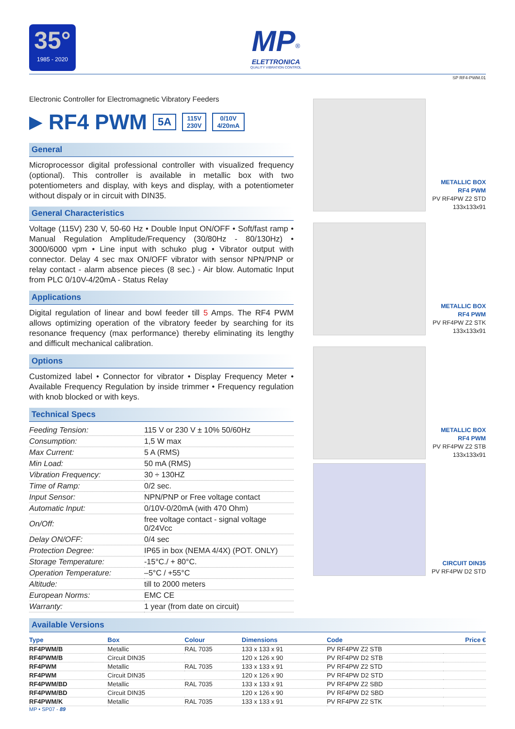35°
1985 - 2020
MP<sup>®</sup>
ELETTRONICA
QUALITY VIBRATION CONTROL
SP RF4-PWM.01
Electronic Controller for Electromagnetic Vibratory Feeders
▶
RF4 PWM
5A 115V
230V 0/10V
4/20mA
General
Microprocessor digital professional controller with visualized frequency (optional). This controller is available in metallic box with two potentiometers and display, with keys and display, with a potentiometer without dispaly or in circuit with DIN35.
General Characteristics
Voltage (115V) 230 V, 50-60 Hz • Double Input ON/OFF • Soft/fast ramp • Manual Regulation Amplitude/Frequency (30/80Hz - 80/130Hz) • 3000/6000 vpm • Line input with schuko plug • Vibrator output with connector. Delay 4 sec max ON/OFF vibrator with sensor NPN/PNP or relay contact - alarm absence pieces (8 sec.) - Air blow. Automatic Input from PLC 0/10V-4/20mA - Status Relay
Applications
Digital regulation of linear and bowl feeder till 5 Amps. The RF4 PWM allows optimizing operation of the vibratory feeder by searching for its resonance frequency (max performance) thereby eliminating its lengthy and difficult mechanical calibration.
Options
Customized label • Connector for vibrator • Display Frequency Meter • Available Frequency Regulation by inside trimmer • Frequency regulation with knob blocked or with keys.
Technical Specs
| Feeding Tension: | 115 V or 230 V ± 10% 50/60Hz |
| Consumption: | 1,5 W max |
| Max Current: | 5 A (RMS) |
| Min Load: | 50 mA (RMS) |
| Vibration Frequency: | 30 ÷ 130HZ |
| Time of Ramp: | 0/2 sec. |
| Input Sensor: | NPN/PNP or Free voltage contact |
| Automatic Input: | 0/10V-0/20mA (with 470 Ohm) |
| On/Off: | free voltage contact - signal voltage 0/24Vcc |
| Delay ON/OFF: | 0/4 sec |
| Protection Degree: | IP65 in box (NEMA 4/4X) (POT. ONLY) |
| Storage Temperature: | -15°C./ + 80°C. |
| Operation Temperature: | –5°C / +55°C |
| Altitude: | till to 2000 meters |
| European Norms: | EMC CE |
| Warranty: | 1 year (from date on circuit) |
METALLIC BOX
RF4 PWM
PV RF4PW Z2 STD
133x133x91
METALLIC BOX
RF4 PWM
PV RF4PW Z2 STK
133x133x91
METALLIC BOX
RF4 PWM
PV RF4PW Z2 STB
133x133x91
CIRCUIT DIN35
PV RF4PW D2 STD
Available Versions
| Type | Box | Colour | Dimensions | Code | Price € |
| --- | --- | --- | --- | --- | --- |
| RF4PWM/B | Metallic | RAL 7035 | 133 x 133 x 91 | PV RF4PW Z2 STB | |
| RF4PWM/B | Circuit DIN35 | | 120 x 126 x 90 | PV RF4PW D2 STB | |
| RF4PWM | Metallic | RAL 7035 | 133 x 133 x 91 | PV RF4PW Z2 STD | |
| RF4PWM | Circuit DIN35 | | 120 x 126 x 90 | PV RF4PW D2 STD | |
| RF4PWM/BD | Metallic | RAL 7035 | 133 x 133 x 91 | PV RF4PW Z2 SBD | |
| RF4PWM/BD | Circuit DIN35 | | 120 x 126 x 90 | PV RF4PW D2 SBD | |
| RF4PWM/K | Metallic | RAL 7035 | 133 x 133 x 91 | PV RF4PW Z2 STK | |
MP • SP07 - 89